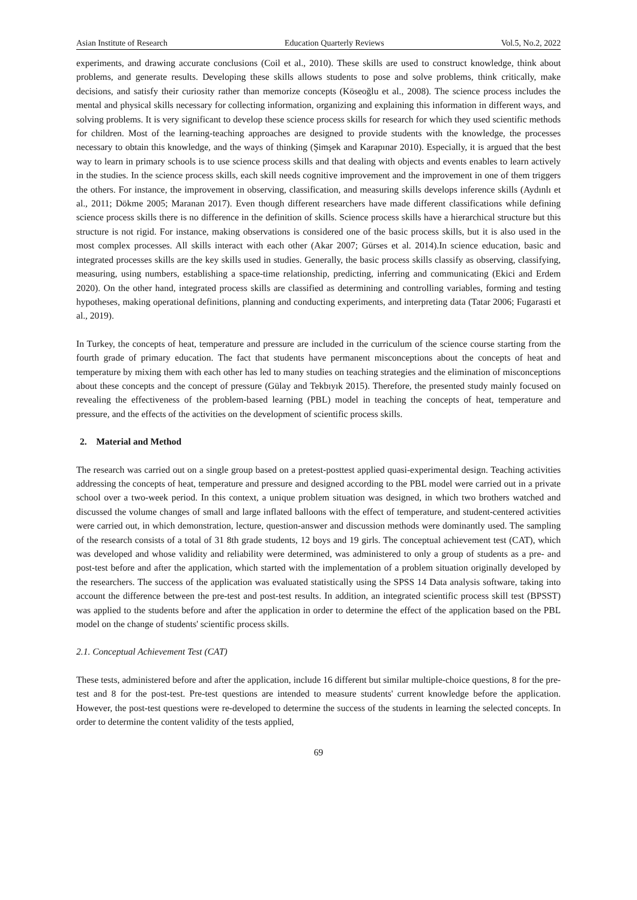Asian Institute of Research Education Quarterly Reviews Vol.5, No.2, 2022
experiments, and drawing accurate conclusions (Coil et al., 2010). These skills are used to construct knowledge, think about problems, and generate results. Developing these skills allows students to pose and solve problems, think critically, make decisions, and satisfy their curiosity rather than memorize concepts (Köseoğlu et al., 2008). The science process includes the mental and physical skills necessary for collecting information, organizing and explaining this information in different ways, and solving problems. It is very significant to develop these science process skills for research for which they used scientific methods for children. Most of the learning-teaching approaches are designed to provide students with the knowledge, the processes necessary to obtain this knowledge, and the ways of thinking (Şimşek and Karapınar 2010). Especially, it is argued that the best way to learn in primary schools is to use science process skills and that dealing with objects and events enables to learn actively in the studies. In the science process skills, each skill needs cognitive improvement and the improvement in one of them triggers the others. For instance, the improvement in observing, classification, and measuring skills develops inference skills (Aydınlı et al., 2011; Dökme 2005; Maranan 2017). Even though different researchers have made different classifications while defining science process skills there is no difference in the definition of skills. Science process skills have a hierarchical structure but this structure is not rigid. For instance, making observations is considered one of the basic process skills, but it is also used in the most complex processes. All skills interact with each other (Akar 2007; Gürses et al. 2014).In science education, basic and integrated processes skills are the key skills used in studies. Generally, the basic process skills classify as observing, classifying, measuring, using numbers, establishing a space-time relationship, predicting, inferring and communicating (Ekici and Erdem 2020). On the other hand, integrated process skills are classified as determining and controlling variables, forming and testing hypotheses, making operational definitions, planning and conducting experiments, and interpreting data (Tatar 2006; Fugarasti et al., 2019).
In Turkey, the concepts of heat, temperature and pressure are included in the curriculum of the science course starting from the fourth grade of primary education. The fact that students have permanent misconceptions about the concepts of heat and temperature by mixing them with each other has led to many studies on teaching strategies and the elimination of misconceptions about these concepts and the concept of pressure (Gülay and Tekbıyık 2015). Therefore, the presented study mainly focused on revealing the effectiveness of the problem-based learning (PBL) model in teaching the concepts of heat, temperature and pressure, and the effects of the activities on the development of scientific process skills.
2. Material and Method
The research was carried out on a single group based on a pretest-posttest applied quasi-experimental design. Teaching activities addressing the concepts of heat, temperature and pressure and designed according to the PBL model were carried out in a private school over a two-week period. In this context, a unique problem situation was designed, in which two brothers watched and discussed the volume changes of small and large inflated balloons with the effect of temperature, and student-centered activities were carried out, in which demonstration, lecture, question-answer and discussion methods were dominantly used. The sampling of the research consists of a total of 31 8th grade students, 12 boys and 19 girls. The conceptual achievement test (CAT), which was developed and whose validity and reliability were determined, was administered to only a group of students as a pre- and post-test before and after the application, which started with the implementation of a problem situation originally developed by the researchers. The success of the application was evaluated statistically using the SPSS 14 Data analysis software, taking into account the difference between the pre-test and post-test results. In addition, an integrated scientific process skill test (BPSST) was applied to the students before and after the application in order to determine the effect of the application based on the PBL model on the change of students' scientific process skills.
2.1. Conceptual Achievement Test (CAT)
These tests, administered before and after the application, include 16 different but similar multiple-choice questions, 8 for the pre-test and 8 for the post-test. Pre-test questions are intended to measure students' current knowledge before the application. However, the post-test questions were re-developed to determine the success of the students in learning the selected concepts. In order to determine the content validity of the tests applied,
69